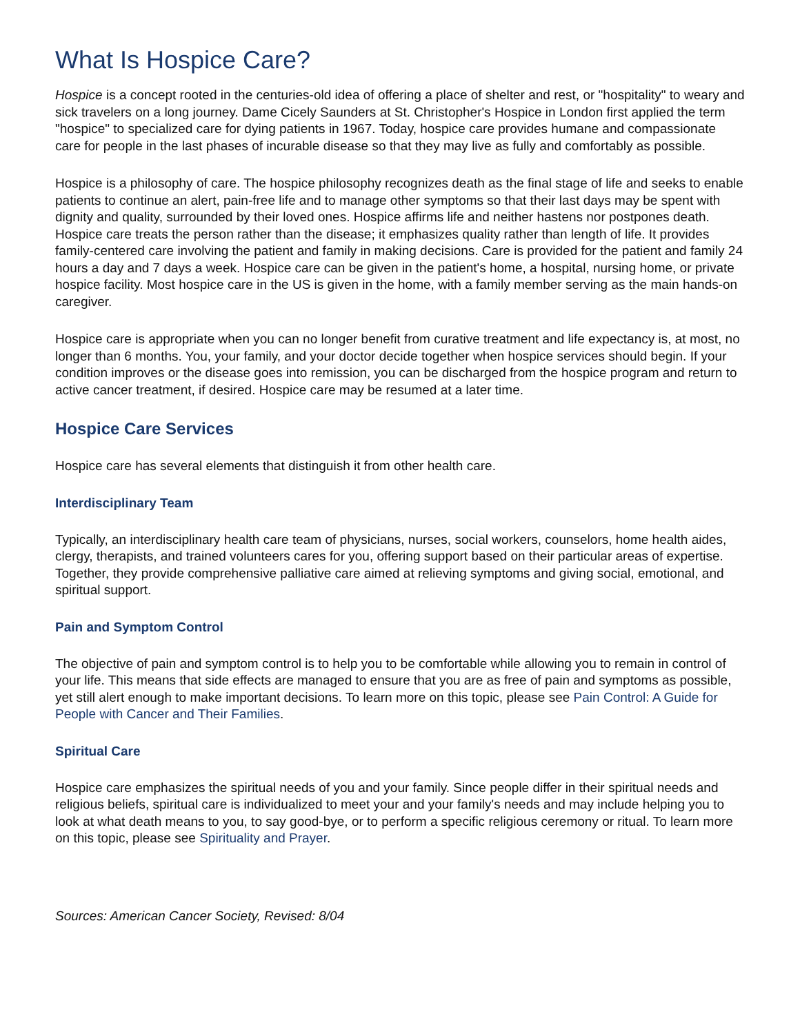What Is Hospice Care?
Hospice is a concept rooted in the centuries-old idea of offering a place of shelter and rest, or "hospitality" to weary and sick travelers on a long journey. Dame Cicely Saunders at St. Christopher's Hospice in London first applied the term "hospice" to specialized care for dying patients in 1967. Today, hospice care provides humane and compassionate care for people in the last phases of incurable disease so that they may live as fully and comfortably as possible.
Hospice is a philosophy of care. The hospice philosophy recognizes death as the final stage of life and seeks to enable patients to continue an alert, pain-free life and to manage other symptoms so that their last days may be spent with dignity and quality, surrounded by their loved ones. Hospice affirms life and neither hastens nor postpones death. Hospice care treats the person rather than the disease; it emphasizes quality rather than length of life. It provides family-centered care involving the patient and family in making decisions. Care is provided for the patient and family 24 hours a day and 7 days a week. Hospice care can be given in the patient's home, a hospital, nursing home, or private hospice facility. Most hospice care in the US is given in the home, with a family member serving as the main hands-on caregiver.
Hospice care is appropriate when you can no longer benefit from curative treatment and life expectancy is, at most, no longer than 6 months. You, your family, and your doctor decide together when hospice services should begin. If your condition improves or the disease goes into remission, you can be discharged from the hospice program and return to active cancer treatment, if desired. Hospice care may be resumed at a later time.
Hospice Care Services
Hospice care has several elements that distinguish it from other health care.
Interdisciplinary Team
Typically, an interdisciplinary health care team of physicians, nurses, social workers, counselors, home health aides, clergy, therapists, and trained volunteers cares for you, offering support based on their particular areas of expertise. Together, they provide comprehensive palliative care aimed at relieving symptoms and giving social, emotional, and spiritual support.
Pain and Symptom Control
The objective of pain and symptom control is to help you to be comfortable while allowing you to remain in control of your life. This means that side effects are managed to ensure that you are as free of pain and symptoms as possible, yet still alert enough to make important decisions. To learn more on this topic, please see Pain Control: A Guide for People with Cancer and Their Families.
Spiritual Care
Hospice care emphasizes the spiritual needs of you and your family. Since people differ in their spiritual needs and religious beliefs, spiritual care is individualized to meet your and your family's needs and may include helping you to look at what death means to you, to say good-bye, or to perform a specific religious ceremony or ritual. To learn more on this topic, please see Spirituality and Prayer.
Sources: American Cancer Society, Revised: 8/04